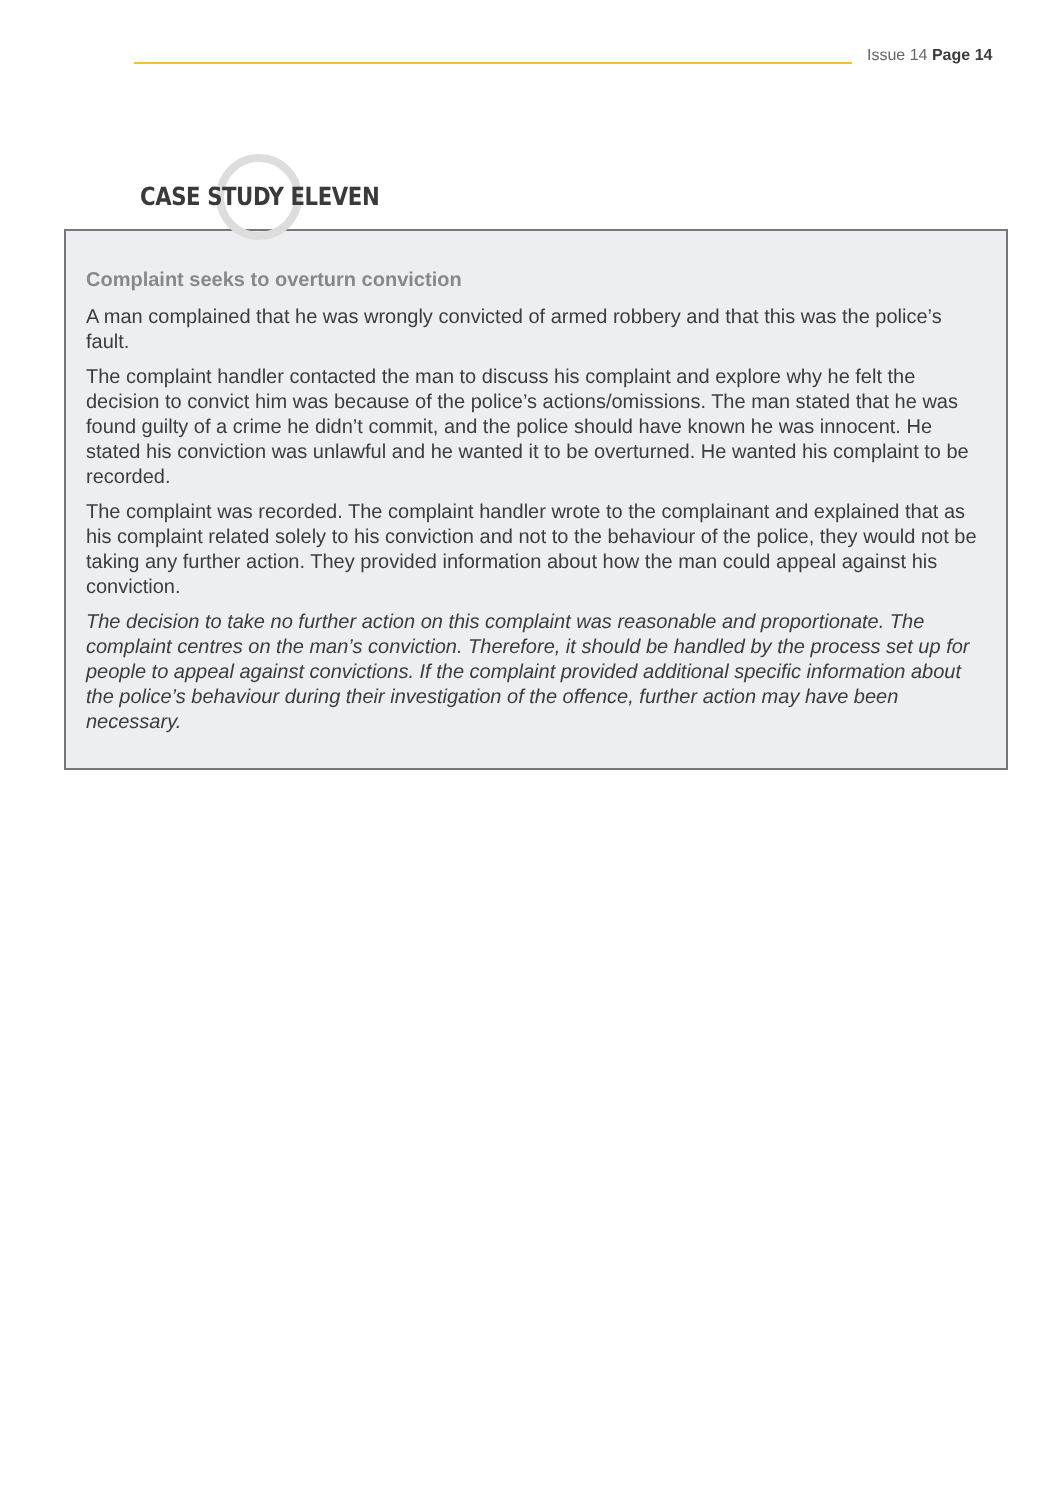Issue 14 Page 14
CASE STUDY ELEVEN
Complaint seeks to overturn conviction
A man complained that he was wrongly convicted of armed robbery and that this was the police’s fault.
The complaint handler contacted the man to discuss his complaint and explore why he felt the decision to convict him was because of the police’s actions/omissions. The man stated that he was found guilty of a crime he didn’t commit, and the police should have known he was innocent. He stated his conviction was unlawful and he wanted it to be overturned. He wanted his complaint to be recorded.
The complaint was recorded. The complaint handler wrote to the complainant and explained that as his complaint related solely to his conviction and not to the behaviour of the police, they would not be taking any further action. They provided information about how the man could appeal against his conviction.
The decision to take no further action on this complaint was reasonable and proportionate. The complaint centres on the man’s conviction. Therefore, it should be handled by the process set up for people to appeal against convictions. If the complaint provided additional specific information about the police’s behaviour during their investigation of the offence, further action may have been necessary.